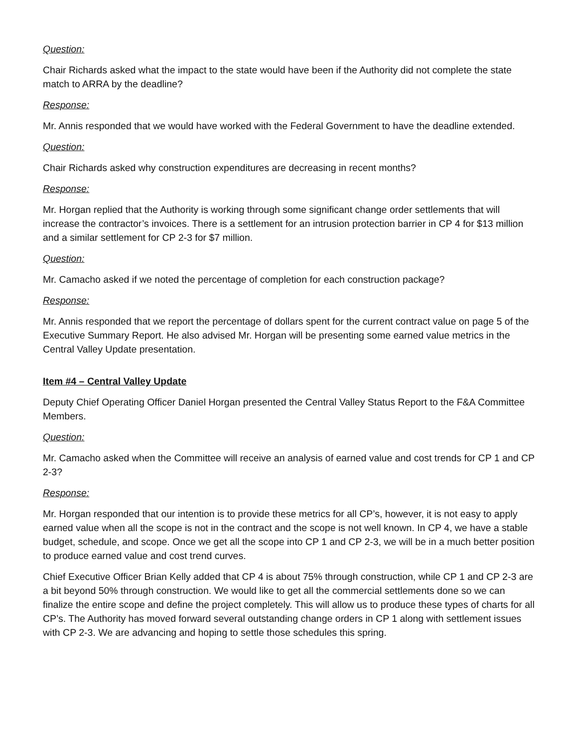Question:
Chair Richards asked what the impact to the state would have been if the Authority did not complete the state match to ARRA by the deadline?
Response:
Mr. Annis responded that we would have worked with the Federal Government to have the deadline extended.
Question:
Chair Richards asked why construction expenditures are decreasing in recent months?
Response:
Mr. Horgan replied that the Authority is working through some significant change order settlements that will increase the contractor’s invoices. There is a settlement for an intrusion protection barrier in CP 4 for $13 million and a similar settlement for CP 2-3 for $7 million.
Question:
Mr. Camacho asked if we noted the percentage of completion for each construction package?
Response:
Mr. Annis responded that we report the percentage of dollars spent for the current contract value on page 5 of the Executive Summary Report. He also advised Mr. Horgan will be presenting some earned value metrics in the Central Valley Update presentation.
Item #4 – Central Valley Update
Deputy Chief Operating Officer Daniel Horgan presented the Central Valley Status Report to the F&A Committee Members.
Question:
Mr. Camacho asked when the Committee will receive an analysis of earned value and cost trends for CP 1 and CP 2-3?
Response:
Mr. Horgan responded that our intention is to provide these metrics for all CP’s, however, it is not easy to apply earned value when all the scope is not in the contract and the scope is not well known. In CP 4, we have a stable budget, schedule, and scope. Once we get all the scope into CP 1 and CP 2-3, we will be in a much better position to produce earned value and cost trend curves.
Chief Executive Officer Brian Kelly added that CP 4 is about 75% through construction, while CP 1 and CP 2-3 are a bit beyond 50% through construction. We would like to get all the commercial settlements done so we can finalize the entire scope and define the project completely. This will allow us to produce these types of charts for all CP’s. The Authority has moved forward several outstanding change orders in CP 1 along with settlement issues with CP 2-3. We are advancing and hoping to settle those schedules this spring.